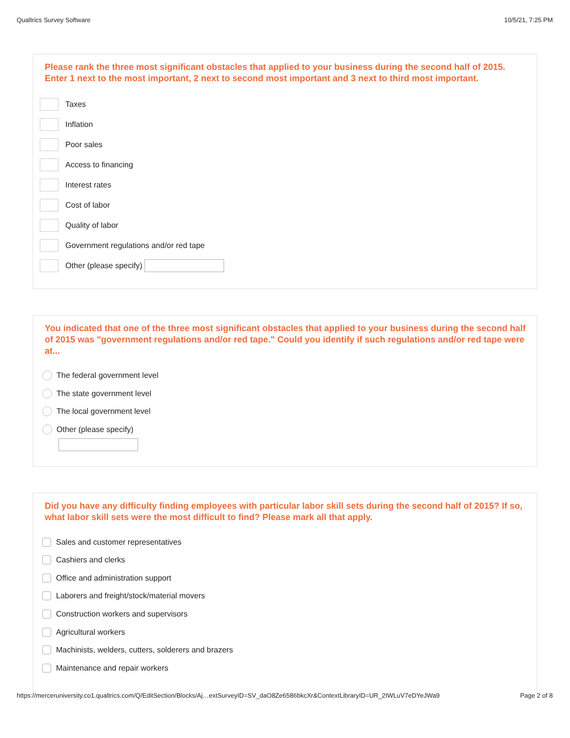Qualtrics Survey Software 10/5/21, 7:25 PM
Please rank the three most significant obstacles that applied to your business during the second half of 2015. Enter 1 next to the most important, 2 next to second most important and 3 next to third most important.
Taxes
Inflation
Poor sales
Access to financing
Interest rates
Cost of labor
Quality of labor
Government regulations and/or red tape
Other (please specify)
You indicated that one of the three most significant obstacles that applied to your business during the second half of 2015 was "government regulations and/or red tape." Could you identify if such regulations and/or red tape were at...
The federal government level
The state government level
The local government level
Other (please specify)
Did you have any difficulty finding employees with particular labor skill sets during the second half of 2015? If so, what labor skill sets were the most difficult to find? Please mark all that apply.
Sales and customer representatives
Cashiers and clerks
Office and administration support
Laborers and freight/stock/material movers
Construction workers and supervisors
Agricultural workers
Machinists, welders, cutters, solderers and brazers
Maintenance and repair workers
https://merceruniversity.co1.qualtrics.com/Q/EditSection/Blocks/Aj…extSurveyID=SV_daO8Ze6586bkcXr&ContextLibraryID=UR_2IWLuV7eDYeJWa9 Page 2 of 8